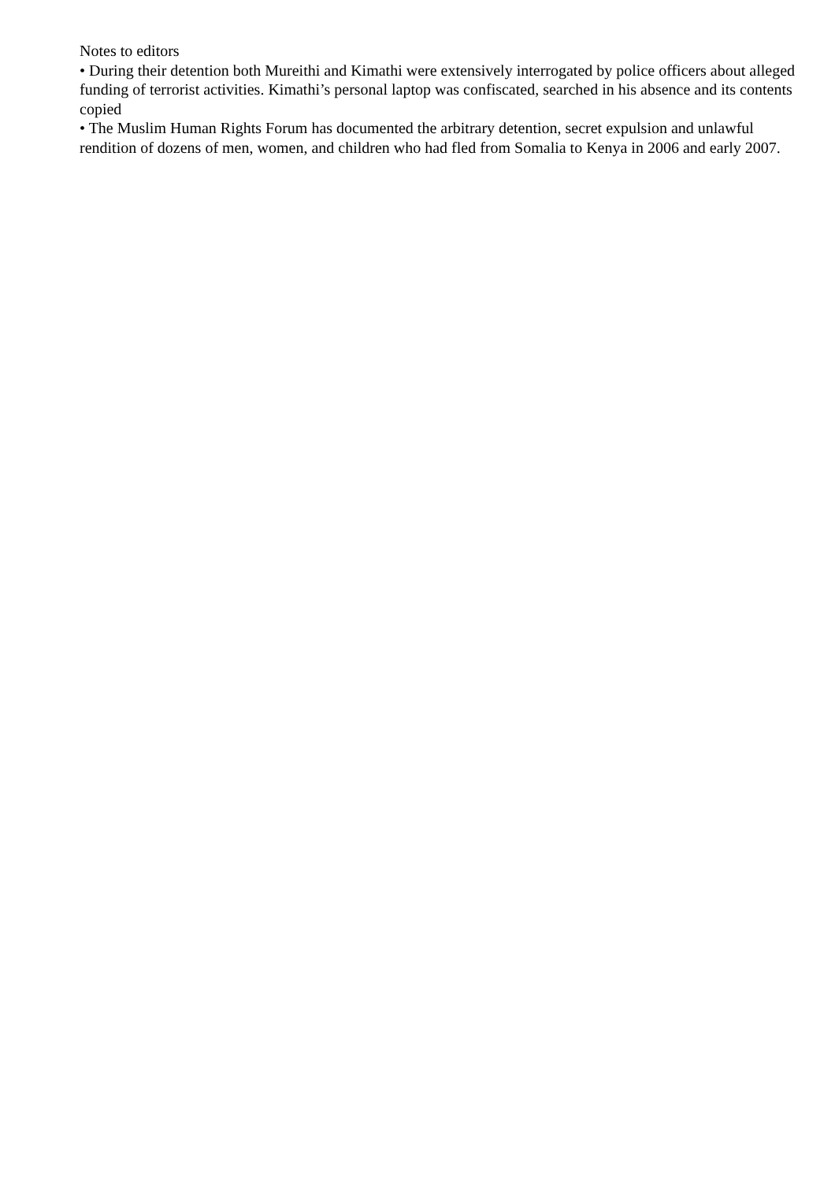Notes to editors
• During their detention both Mureithi and Kimathi were extensively interrogated by police officers about alleged funding of terrorist activities. Kimathi’s personal laptop was confiscated, searched in his absence and its contents copied
• The Muslim Human Rights Forum has documented the arbitrary detention, secret expulsion and unlawful rendition of dozens of men, women, and children who had fled from Somalia to Kenya in 2006 and early 2007.